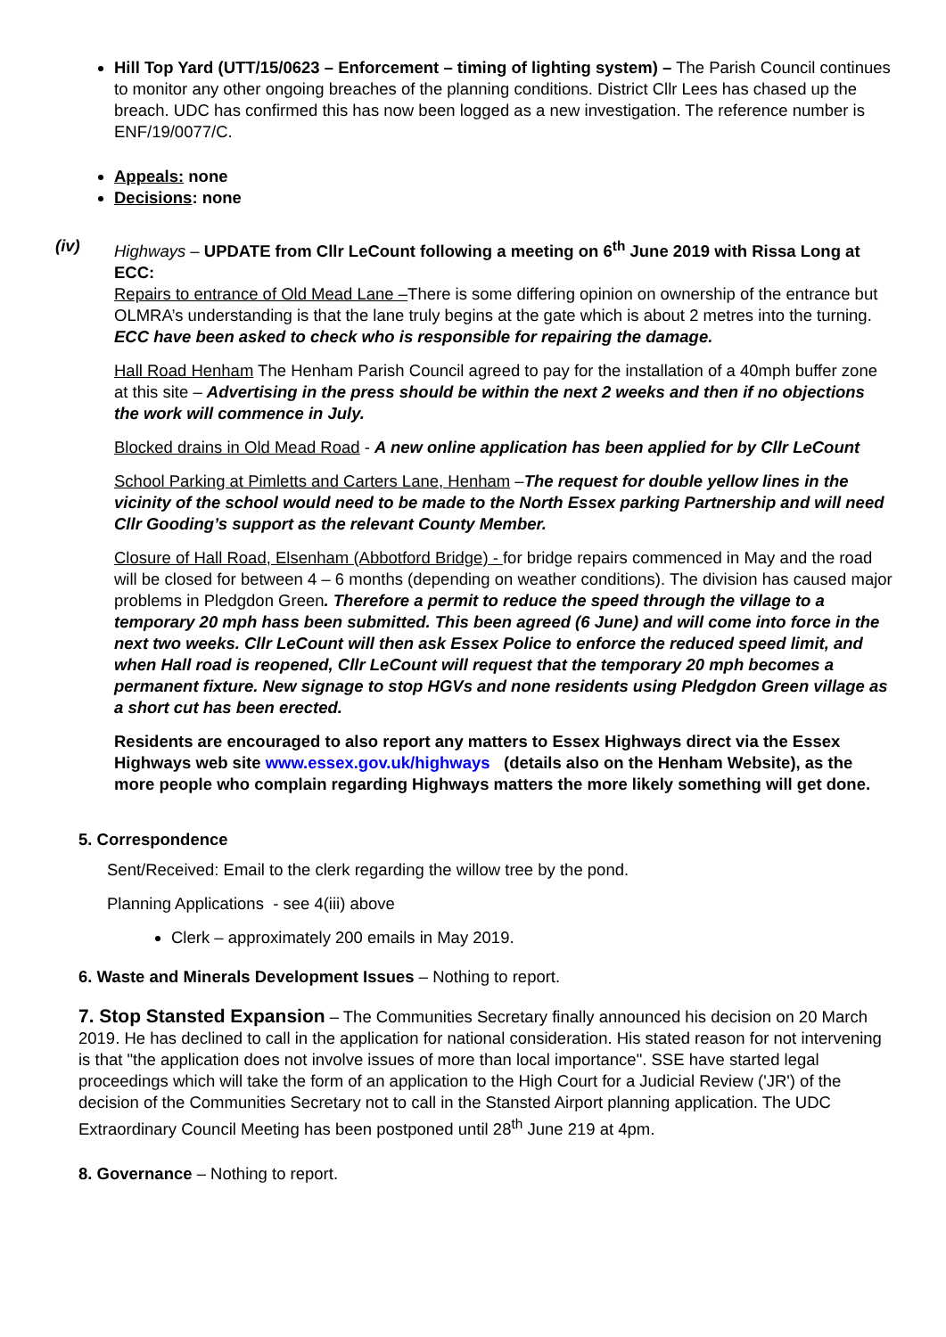Hill Top Yard (UTT/15/0623 – Enforcement – timing of lighting system) – The Parish Council continues to monitor any other ongoing breaches of the planning conditions. District Cllr Lees has chased up the breach. UDC has confirmed this has now been logged as a new investigation. The reference number is ENF/19/0077/C.
Appeals: none
Decisions: none
(iv) Highways – UPDATE from Cllr LeCount following a meeting on 6<sup>th</sup> June 2019 with Rissa Long at ECC:
Repairs to entrance of Old Mead Lane –There is some differing opinion on ownership of the entrance but OLMRA’s understanding is that the lane truly begins at the gate which is about 2 metres into the turning. ECC have been asked to check who is responsible for repairing the damage.
Hall Road Henham The Henham Parish Council agreed to pay for the installation of a 40mph buffer zone at this site – Advertising in the press should be within the next 2 weeks and then if no objections the work will commence in July.
Blocked drains in Old Mead Road - A new online application has been applied for by Cllr LeCount
School Parking at Pimletts and Carters Lane, Henham –The request for double yellow lines in the vicinity of the school would need to be made to the North Essex parking Partnership and will need Cllr Gooding’s support as the relevant County Member.
Closure of Hall Road, Elsenham (Abbotford Bridge) - for bridge repairs commenced in May and the road will be closed for between 4 – 6 months (depending on weather conditions). The division has caused major problems in Pledgdon Green. Therefore a permit to reduce the speed through the village to a temporary 20 mph hass been submitted. This been agreed (6 June) and will come into force in the next two weeks. Cllr LeCount will then ask Essex Police to enforce the reduced speed limit, and when Hall road is reopened, Cllr LeCount will request that the temporary 20 mph becomes a permanent fixture. New signage to stop HGVs and none residents using Pledgdon Green village as a short cut has been erected.
Residents are encouraged to also report any matters to Essex Highways direct via the Essex Highways web site www.essex.gov.uk/highways (details also on the Henham Website), as the more people who complain regarding Highways matters the more likely something will get done.
5. Correspondence
Sent/Received: Email to the clerk regarding the willow tree by the pond.
Planning Applications - see 4(iii) above
Clerk – approximately 200 emails in May 2019.
6. Waste and Minerals Development Issues – Nothing to report.
7. Stop Stansted Expansion – The Communities Secretary finally announced his decision on 20 March 2019. He has declined to call in the application for national consideration. His stated reason for not intervening is that "the application does not involve issues of more than local importance". SSE have started legal proceedings which will take the form of an application to the High Court for a Judicial Review ('JR') of the decision of the Communities Secretary not to call in the Stansted Airport planning application. The UDC Extraordinary Council Meeting has been postponed until 28<sup>th</sup> June 219 at 4pm.
8. Governance – Nothing to report.